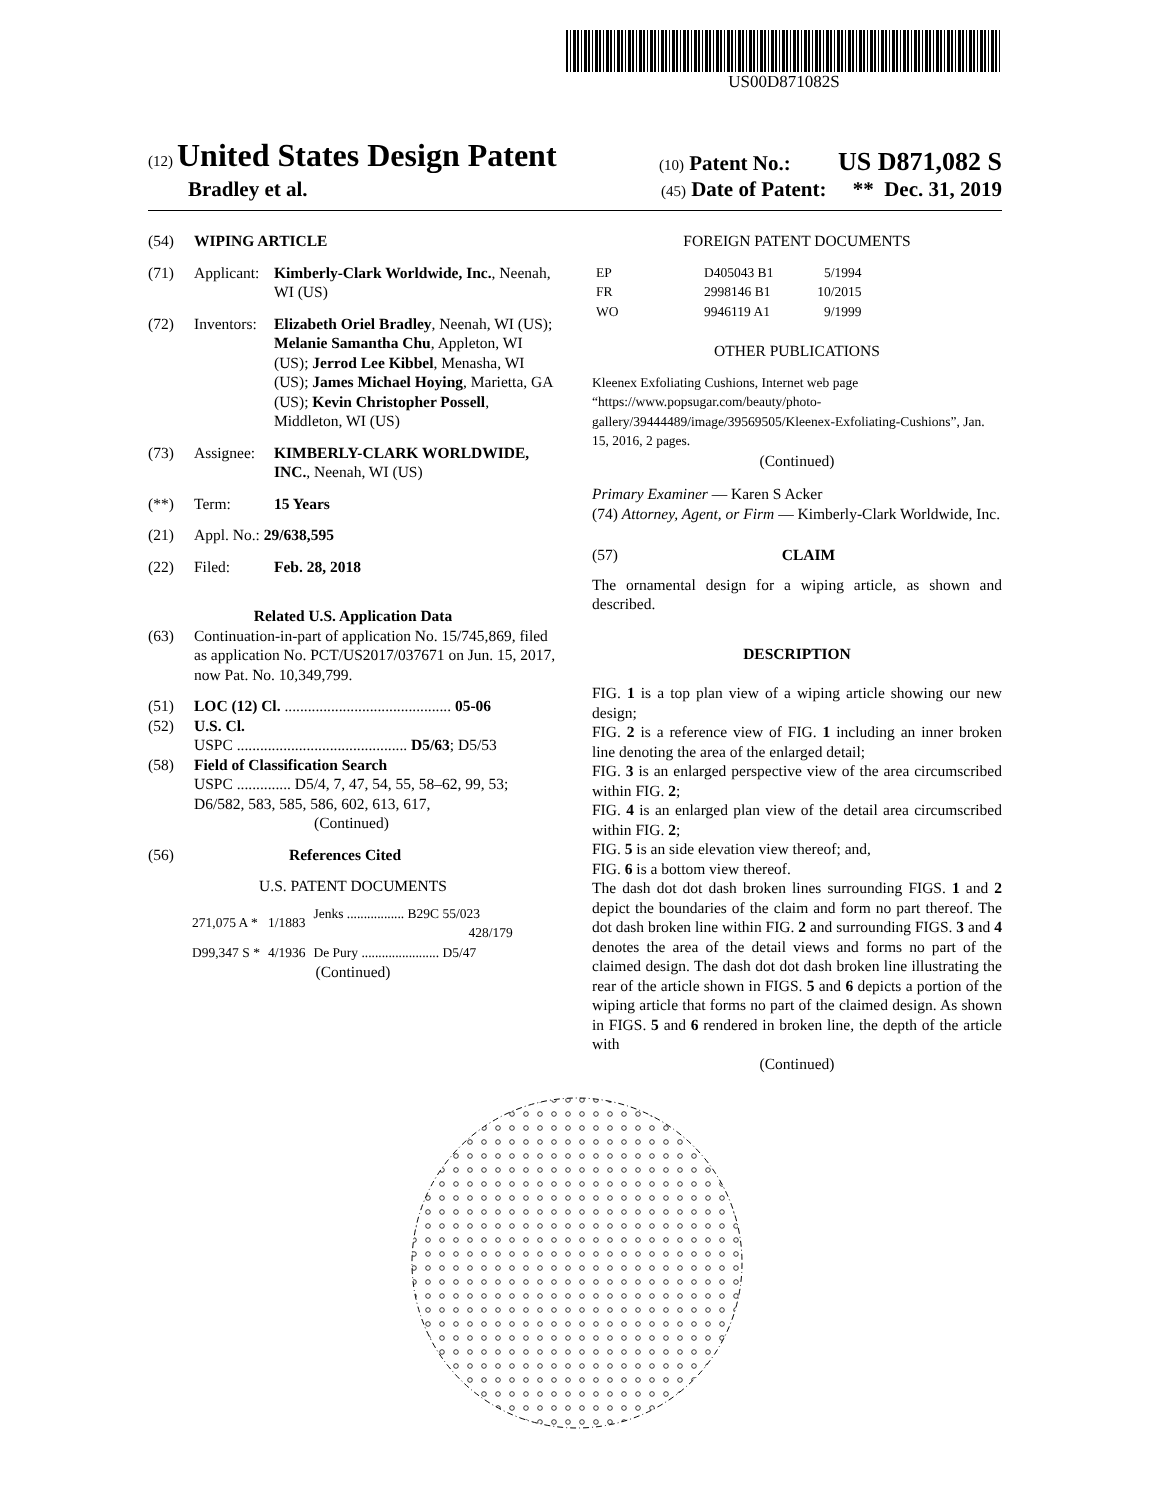US00D871082S
(12) United States Design Patent
(10) Patent No.: US D871,082 S
Bradley et al.
(45) Date of Patent: ** Dec. 31, 2019
(54) WIPING ARTICLE
(71) Applicant: Kimberly-Clark Worldwide, Inc., Neenah, WI (US)
(72) Inventors: Elizabeth Oriel Bradley, Neenah, WI (US); Melanie Samantha Chu, Appleton, WI (US); Jerrod Lee Kibbel, Menasha, WI (US); James Michael Hoying, Marietta, GA (US); Kevin Christopher Possell, Middleton, WI (US)
(73) Assignee: KIMBERLY-CLARK WORLDWIDE, INC., Neenah, WI (US)
(**) Term: 15 Years
(21) Appl. No.: 29/638,595
(22) Filed: Feb. 28, 2018
Related U.S. Application Data
(63) Continuation-in-part of application No. 15/745,869, filed as application No. PCT/US2017/037671 on Jun. 15, 2017, now Pat. No. 10,349,799.
(51) LOC (12) Cl. ........................................... 05-06
(52) U.S. Cl.
USPC ............................................ D5/63; D5/53
(58) Field of Classification Search
USPC .............. D5/4, 7, 47, 54, 55, 58–62, 99, 53; D6/582, 583, 585, 586, 602, 613, 617,
(Continued)
(56) References Cited
U.S. PATENT DOCUMENTS
| 271,075 A * | 1/1883 | Jenks ................. B29C 55/023 428/179 |
| D99,347 S * | 4/1936 | De Pury ....................... D5/47 |
(Continued)
FOREIGN PATENT DOCUMENTS
| EP | D405043 B1 | 5/1994 |
| FR | 2998146 B1 | 10/2015 |
| WO | 9946119 A1 | 9/1999 |
OTHER PUBLICATIONS
Kleenex Exfoliating Cushions, Internet web page “https://www.popsugar.com/beauty/photo-gallery/39444489/image/39569505/Kleenex-Exfoliating-Cushions”, Jan. 15, 2016, 2 pages.
(Continued)
Primary Examiner — Karen S Acker
(74) Attorney, Agent, or Firm — Kimberly-Clark Worldwide, Inc.
(57) CLAIM
The ornamental design for a wiping article, as shown and described.
DESCRIPTION
FIG. 1 is a top plan view of a wiping article showing our new design;
FIG. 2 is a reference view of FIG. 1 including an inner broken line denoting the area of the enlarged detail;
FIG. 3 is an enlarged perspective view of the area circumscribed within FIG. 2;
FIG. 4 is an enlarged plan view of the detail area circumscribed within FIG. 2;
FIG. 5 is an side elevation view thereof; and,
FIG. 6 is a bottom view thereof.
The dash dot dot dash broken lines surrounding FIGS. 1 and 2 depict the boundaries of the claim and form no part thereof. The dot dash broken line within FIG. 2 and surrounding FIGS. 3 and 4 denotes the area of the detail views and forms no part of the claimed design. The dash dot dot dash broken line illustrating the rear of the article shown in FIGS. 5 and 6 depicts a portion of the wiping article that forms no part of the claimed design. As shown in FIGS. 5 and 6 rendered in broken line, the depth of the article with
(Continued)